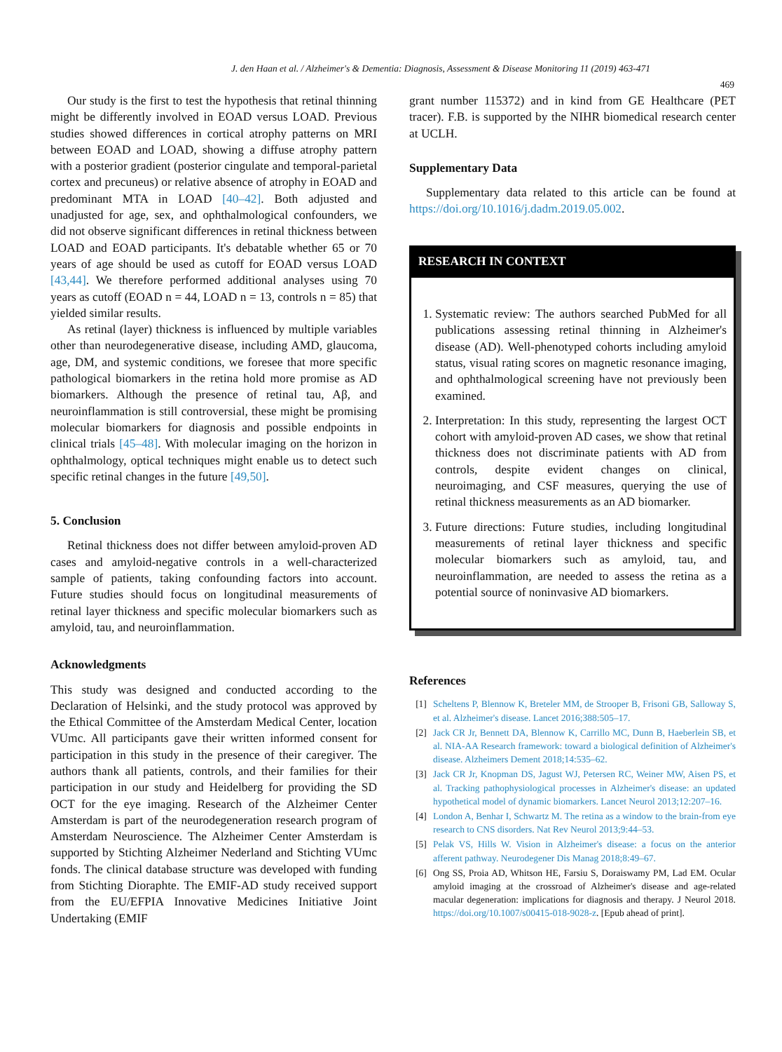J. den Haan et al. / Alzheimer's & Dementia: Diagnosis, Assessment & Disease Monitoring 11 (2019) 463-471
469
Our study is the first to test the hypothesis that retinal thinning might be differently involved in EOAD versus LOAD. Previous studies showed differences in cortical atrophy patterns on MRI between EOAD and LOAD, showing a diffuse atrophy pattern with a posterior gradient (posterior cingulate and temporal-parietal cortex and precuneus) or relative absence of atrophy in EOAD and predominant MTA in LOAD [40–42]. Both adjusted and unadjusted for age, sex, and ophthalmological confounders, we did not observe significant differences in retinal thickness between LOAD and EOAD participants. It's debatable whether 65 or 70 years of age should be used as cutoff for EOAD versus LOAD [43,44]. We therefore performed additional analyses using 70 years as cutoff (EOAD n = 44, LOAD n = 13, controls n = 85) that yielded similar results.
As retinal (layer) thickness is influenced by multiple variables other than neurodegenerative disease, including AMD, glaucoma, age, DM, and systemic conditions, we foresee that more specific pathological biomarkers in the retina hold more promise as AD biomarkers. Although the presence of retinal tau, Aβ, and neuroinflammation is still controversial, these might be promising molecular biomarkers for diagnosis and possible endpoints in clinical trials [45–48]. With molecular imaging on the horizon in ophthalmology, optical techniques might enable us to detect such specific retinal changes in the future [49,50].
5. Conclusion
Retinal thickness does not differ between amyloid-proven AD cases and amyloid-negative controls in a well-characterized sample of patients, taking confounding factors into account. Future studies should focus on longitudinal measurements of retinal layer thickness and specific molecular biomarkers such as amyloid, tau, and neuroinflammation.
Acknowledgments
This study was designed and conducted according to the Declaration of Helsinki, and the study protocol was approved by the Ethical Committee of the Amsterdam Medical Center, location VUmc. All participants gave their written informed consent for participation in this study in the presence of their caregiver. The authors thank all patients, controls, and their families for their participation in our study and Heidelberg for providing the SD OCT for the eye imaging. Research of the Alzheimer Center Amsterdam is part of the neurodegeneration research program of Amsterdam Neuroscience. The Alzheimer Center Amsterdam is supported by Stichting Alzheimer Nederland and Stichting VUmc fonds. The clinical database structure was developed with funding from Stichting Dioraphte. The EMIF-AD study received support from the EU/EFPIA Innovative Medicines Initiative Joint Undertaking (EMIF
grant number 115372) and in kind from GE Healthcare (PET tracer). F.B. is supported by the NIHR biomedical research center at UCLH.
Supplementary Data
Supplementary data related to this article can be found at https://doi.org/10.1016/j.dadm.2019.05.002.
RESEARCH IN CONTEXT
1. Systematic review: The authors searched PubMed for all publications assessing retinal thinning in Alzheimer's disease (AD). Well-phenotyped cohorts including amyloid status, visual rating scores on magnetic resonance imaging, and ophthalmological screening have not previously been examined.
2. Interpretation: In this study, representing the largest OCT cohort with amyloid-proven AD cases, we show that retinal thickness does not discriminate patients with AD from controls, despite evident changes on clinical, neuroimaging, and CSF measures, querying the use of retinal thickness measurements as an AD biomarker.
3. Future directions: Future studies, including longitudinal measurements of retinal layer thickness and specific molecular biomarkers such as amyloid, tau, and neuroinflammation, are needed to assess the retina as a potential source of noninvasive AD biomarkers.
References
[1] Scheltens P, Blennow K, Breteler MM, de Strooper B, Frisoni GB, Salloway S, et al. Alzheimer's disease. Lancet 2016;388:505–17.
[2] Jack CR Jr, Bennett DA, Blennow K, Carrillo MC, Dunn B, Haeberlein SB, et al. NIA-AA Research framework: toward a biological definition of Alzheimer's disease. Alzheimers Dement 2018;14:535–62.
[3] Jack CR Jr, Knopman DS, Jagust WJ, Petersen RC, Weiner MW, Aisen PS, et al. Tracking pathophysiological processes in Alzheimer's disease: an updated hypothetical model of dynamic biomarkers. Lancet Neurol 2013;12:207–16.
[4] London A, Benhar I, Schwartz M. The retina as a window to the brain-from eye research to CNS disorders. Nat Rev Neurol 2013;9:44–53.
[5] Pelak VS, Hills W. Vision in Alzheimer's disease: a focus on the anterior afferent pathway. Neurodegener Dis Manag 2018;8:49–67.
[6] Ong SS, Proia AD, Whitson HE, Farsiu S, Doraiswamy PM, Lad EM. Ocular amyloid imaging at the crossroad of Alzheimer's disease and age-related macular degeneration: implications for diagnosis and therapy. J Neurol 2018. https://doi.org/10.1007/s00415-018-9028-z. [Epub ahead of print].